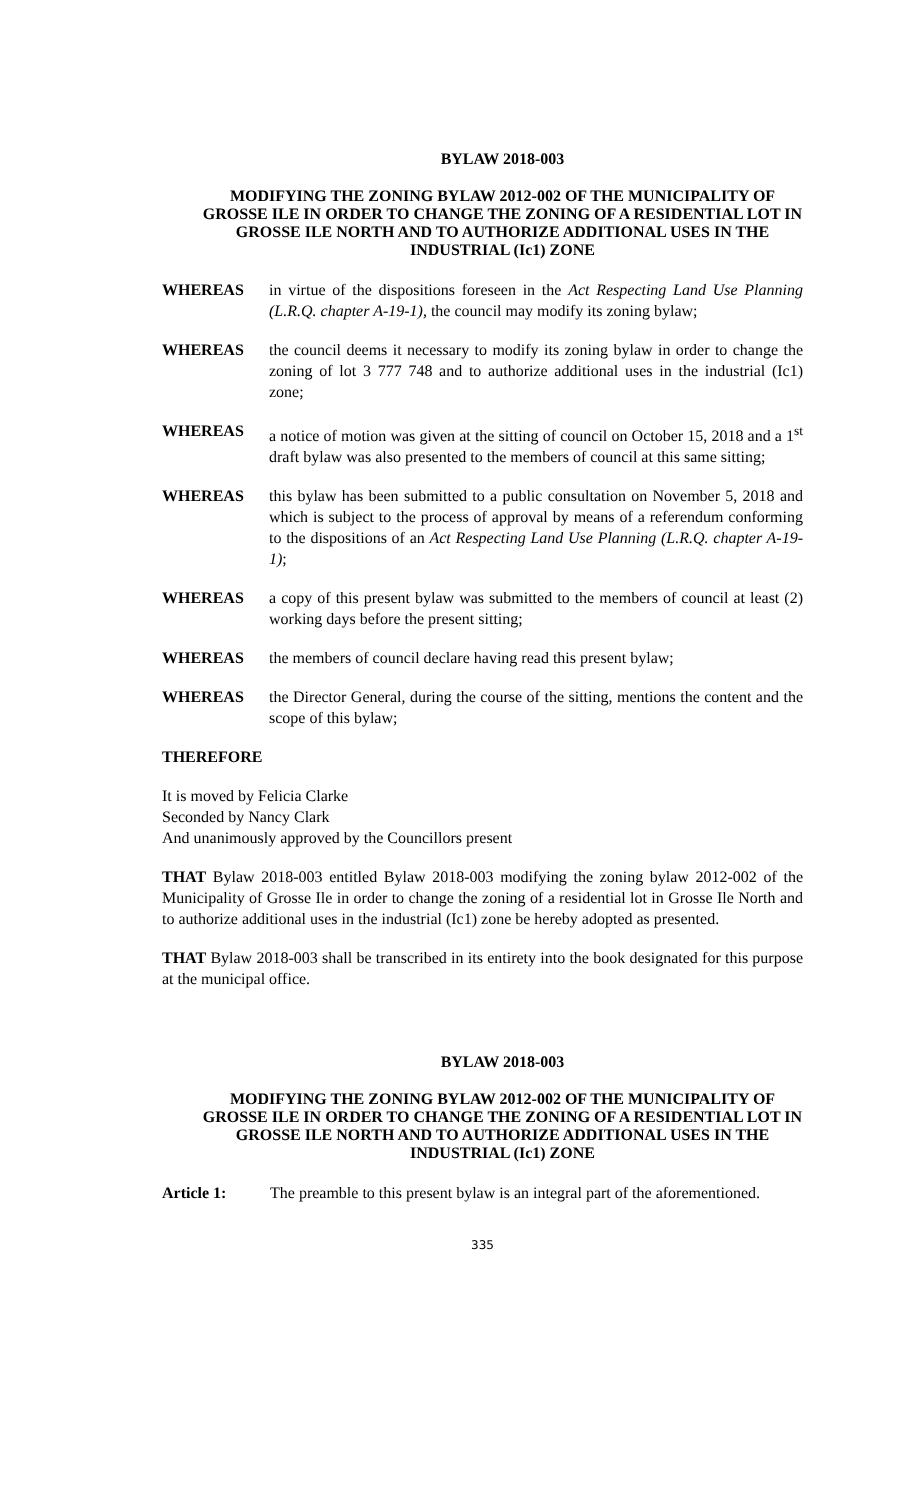BYLAW 2018-003
MODIFYING THE ZONING BYLAW 2012-002 OF THE MUNICIPALITY OF GROSSE ILE IN ORDER TO CHANGE THE ZONING OF A RESIDENTIAL LOT IN GROSSE ILE NORTH AND TO AUTHORIZE ADDITIONAL USES IN THE INDUSTRIAL (Ic1) ZONE
WHEREAS in virtue of the dispositions foreseen in the Act Respecting Land Use Planning (L.R.Q. chapter A-19-1), the council may modify its zoning bylaw;
WHEREAS the council deems it necessary to modify its zoning bylaw in order to change the zoning of lot 3 777 748 and to authorize additional uses in the industrial (Ic1) zone;
WHEREAS a notice of motion was given at the sitting of council on October 15, 2018 and a 1<sup>st</sup> draft bylaw was also presented to the members of council at this same sitting;
WHEREAS this bylaw has been submitted to a public consultation on November 5, 2018 and which is subject to the process of approval by means of a referendum conforming to the dispositions of an Act Respecting Land Use Planning (L.R.Q. chapter A-19-1);
WHEREAS a copy of this present bylaw was submitted to the members of council at least (2) working days before the present sitting;
WHEREAS the members of council declare having read this present bylaw;
WHEREAS the Director General, during the course of the sitting, mentions the content and the scope of this bylaw;
THEREFORE
It is moved by Felicia Clarke
Seconded by Nancy Clark
And unanimously approved by the Councillors present
THAT Bylaw 2018-003 entitled Bylaw 2018-003 modifying the zoning bylaw 2012-002 of the Municipality of Grosse Ile in order to change the zoning of a residential lot in Grosse Ile North and to authorize additional uses in the industrial (Ic1) zone be hereby adopted as presented.
THAT Bylaw 2018-003 shall be transcribed in its entirety into the book designated for this purpose at the municipal office.
BYLAW 2018-003
MODIFYING THE ZONING BYLAW 2012-002 OF THE MUNICIPALITY OF GROSSE ILE IN ORDER TO CHANGE THE ZONING OF A RESIDENTIAL LOT IN GROSSE ILE NORTH AND TO AUTHORIZE ADDITIONAL USES IN THE INDUSTRIAL (Ic1) ZONE
Article 1: The preamble to this present bylaw is an integral part of the aforementioned.
335